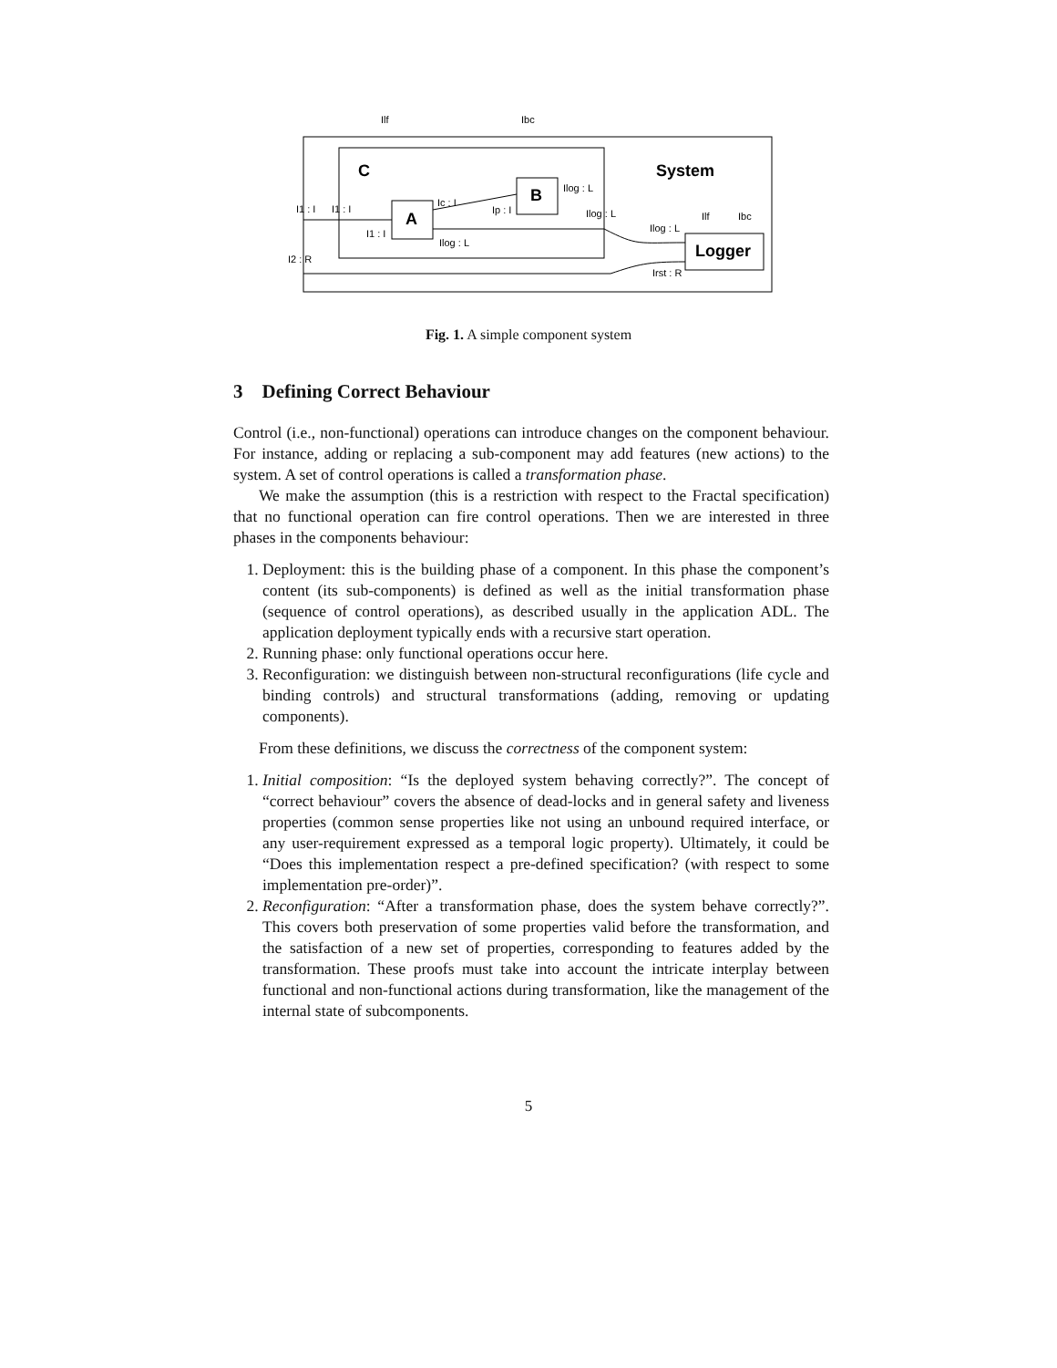C
System
A
B
Logger
Ilf
Ibc
I1 : I
I1 : I
I1 : I
Ic : I
Ip : I
Ilog : L
Ilog : L
Ilog : L
Ilog : L
I2 : R
Irst : R
Ilf
Ibc
Fig. 1. A simple component system
3 Defining Correct Behaviour
Control (i.e., non-functional) operations can introduce changes on the component behaviour. For instance, adding or replacing a sub-component may add features (new actions) to the system. A set of control operations is called a transformation phase.
We make the assumption (this is a restriction with respect to the Fractal specification) that no functional operation can fire control operations. Then we are interested in three phases in the components behaviour:
1. Deployment: this is the building phase of a component. In this phase the component’s content (its sub-components) is defined as well as the initial transformation phase (sequence of control operations), as described usually in the application ADL. The application deployment typically ends with a recursive start operation.
2. Running phase: only functional operations occur here.
3. Reconfiguration: we distinguish between non-structural reconfigurations (life cycle and binding controls) and structural transformations (adding, removing or updating components).
From these definitions, we discuss the correctness of the component system:
1. Initial composition: “Is the deployed system behaving correctly?”. The concept of “correct behaviour” covers the absence of dead-locks and in general safety and liveness properties (common sense properties like not using an unbound required interface, or any user-requirement expressed as a temporal logic property). Ultimately, it could be “Does this implementation respect a pre-defined specification? (with respect to some implementation pre-order)”.
2. Reconfiguration: “After a transformation phase, does the system behave correctly?”. This covers both preservation of some properties valid before the transformation, and the satisfaction of a new set of properties, corresponding to features added by the transformation. These proofs must take into account the intricate interplay between functional and non-functional actions during transformation, like the management of the internal state of subcomponents.
5